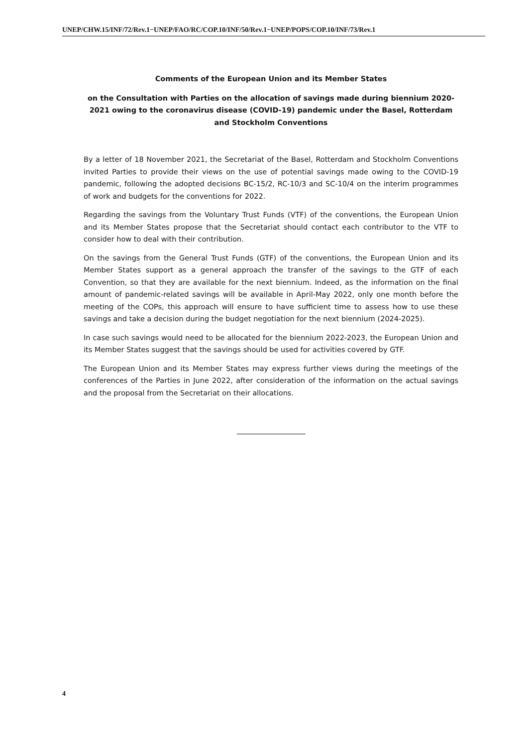UNEP/CHW.15/INF/72/Rev.1−UNEP/FAO/RC/COP.10/INF/50/Rev.1−UNEP/POPS/COP.10/INF/73/Rev.1
Comments of the European Union and its Member States
on the Consultation with Parties on the allocation of savings made during biennium 2020-2021 owing to the coronavirus disease (COVID-19) pandemic under the Basel, Rotterdam and Stockholm Conventions
By a letter of 18 November 2021, the Secretariat of the Basel, Rotterdam and Stockholm Conventions invited Parties to provide their views on the use of potential savings made owing to the COVID-19 pandemic, following the adopted decisions BC-15/2, RC-10/3 and SC-10/4 on the interim programmes of work and budgets for the conventions for 2022.
Regarding the savings from the Voluntary Trust Funds (VTF) of the conventions, the European Union and its Member States propose that the Secretariat should contact each contributor to the VTF to consider how to deal with their contribution.
On the savings from the General Trust Funds (GTF) of the conventions, the European Union and its Member States support as a general approach the transfer of the savings to the GTF of each Convention, so that they are available for the next biennium. Indeed, as the information on the final amount of pandemic-related savings will be available in April-May 2022, only one month before the meeting of the COPs, this approach will ensure to have sufficient time to assess how to use these savings and take a decision during the budget negotiation for the next biennium (2024-2025).
In case such savings would need to be allocated for the biennium 2022-2023, the European Union and its Member States suggest that the savings should be used for activities covered by GTF.
The European Union and its Member States may express further views during the meetings of the conferences of the Parties in June 2022, after consideration of the information on the actual savings and the proposal from the Secretariat on their allocations.
4